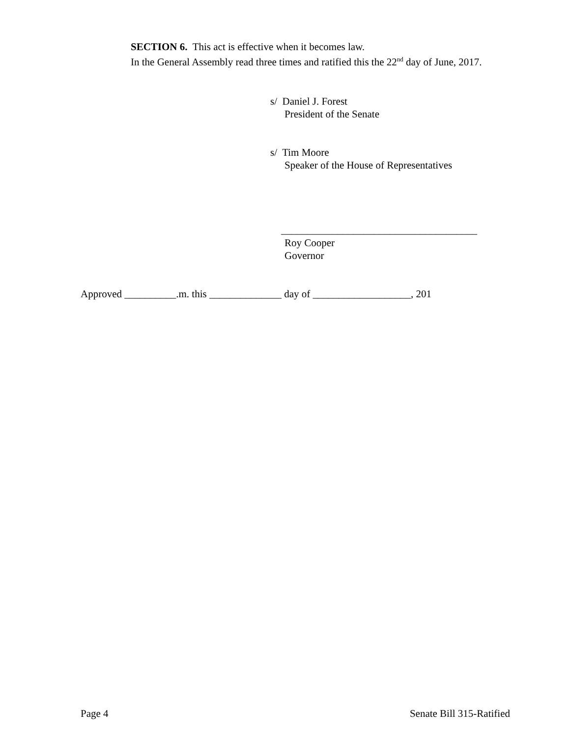SECTION 6. This act is effective when it becomes law.
In the General Assembly read three times and ratified this the 22<sup>nd</sup> day of June, 2017.
s/ Daniel J. Forest
President of the Senate
s/ Tim Moore
Speaker of the House of Representatives
______________________________________
Roy Cooper
Governor
Approved __________.m. this ______________ day of ___________________, 201
Page 4 Senate Bill 315-Ratified